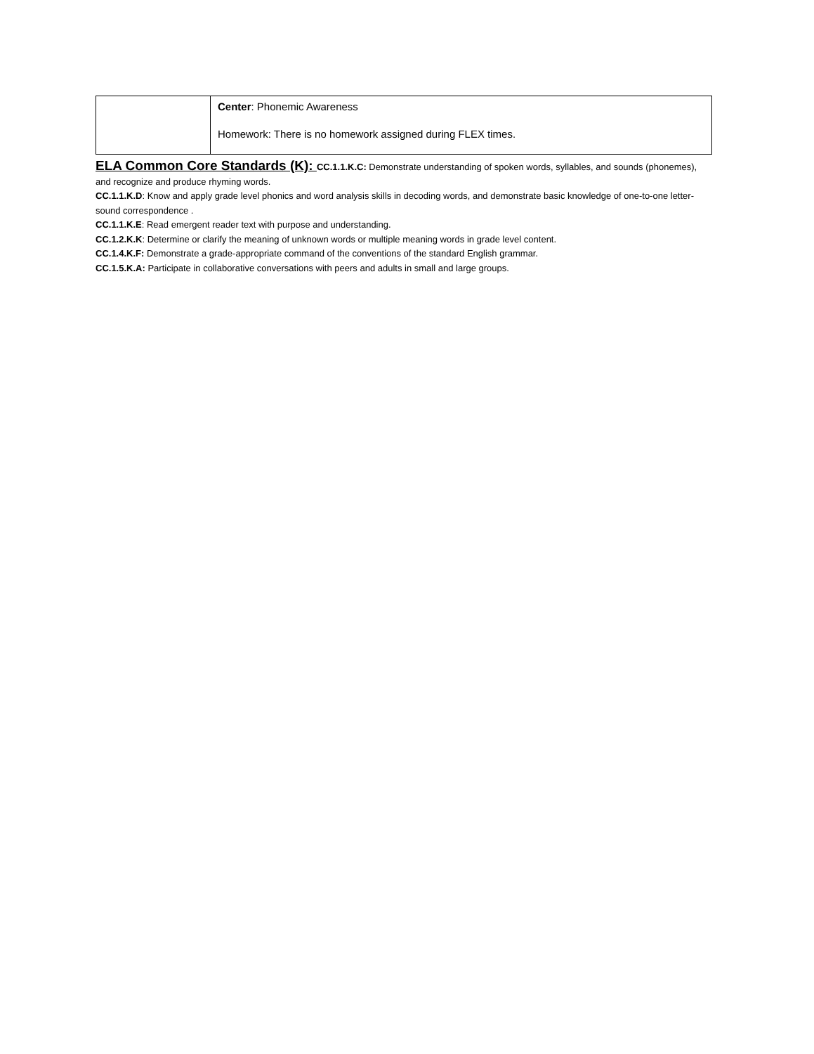| | Center : Phonemic Awareness Homework: There is no homework assigned during FLEX times. |
ELA Common Core Standards (K): CC.1.1.K.C: Demonstrate understanding of spoken words, syllables, and sounds (phonemes), and recognize and produce rhyming words.
CC.1.1.K.D: Know and apply grade level phonics and word analysis skills in decoding words, and demonstrate basic knowledge of one-to-one letter-sound correspondence .
CC.1.1.K.E: Read emergent reader text with purpose and understanding.
CC.1.2.K.K: Determine or clarify the meaning of unknown words or multiple meaning words in grade level content.
CC.1.4.K.F: Demonstrate a grade-appropriate command of the conventions of the standard English grammar.
CC.1.5.K.A: Participate in collaborative conversations with peers and adults in small and large groups.